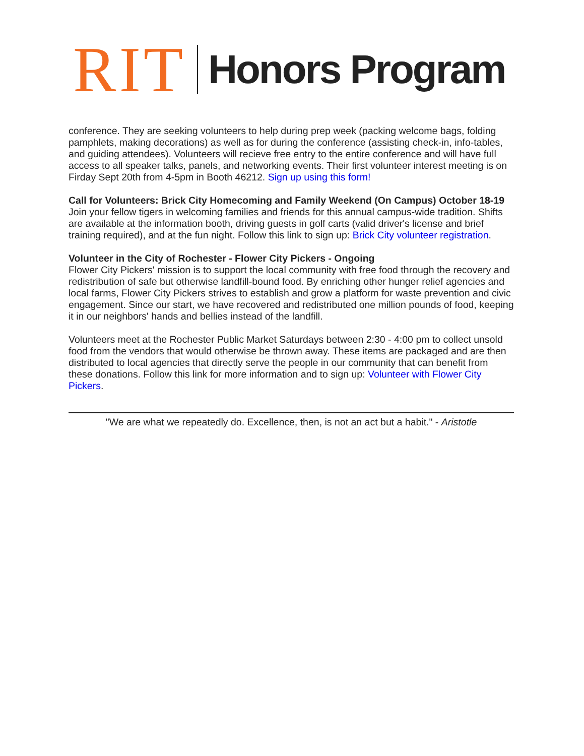RIT Honors Program
conference. They are seeking volunteers to help during prep week (packing welcome bags, folding pamphlets, making decorations) as well as for during the conference (assisting check-in, info-tables, and guiding attendees). Volunteers will recieve free entry to the entire conference and will have full access to all speaker talks, panels, and networking events. Their first volunteer interest meeting is on Firday Sept 20th from 4-5pm in Booth 46212. Sign up using this form!
Call for Volunteers: Brick City Homecoming and Family Weekend (On Campus) October 18-19
Join your fellow tigers in welcoming families and friends for this annual campus-wide tradition. Shifts are available at the information booth, driving guests in golf carts (valid driver's license and brief training required), and at the fun night. Follow this link to sign up: Brick City volunteer registration.
Volunteer in the City of Rochester - Flower City Pickers - Ongoing
Flower City Pickers' mission is to support the local community with free food through the recovery and redistribution of safe but otherwise landfill-bound food. By enriching other hunger relief agencies and local farms, Flower City Pickers strives to establish and grow a platform for waste prevention and civic engagement. Since our start, we have recovered and redistributed one million pounds of food, keeping it in our neighbors' hands and bellies instead of the landfill.
Volunteers meet at the Rochester Public Market Saturdays between 2:30 - 4:00 pm to collect unsold food from the vendors that would otherwise be thrown away. These items are packaged and are then distributed to local agencies that directly serve the people in our community that can benefit from these donations. Follow this link for more information and to sign up: Volunteer with Flower City Pickers.
"We are what we repeatedly do. Excellence, then, is not an act but a habit." - Aristotle